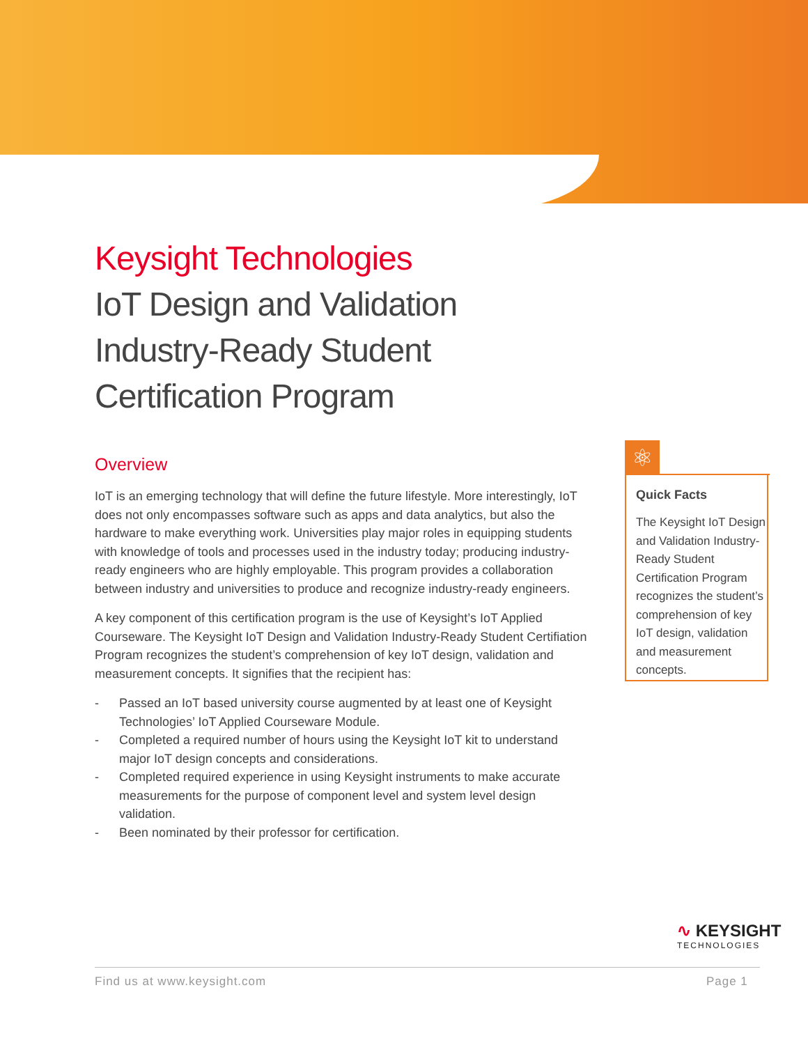Keysight Technologies
IoT Design and Validation Industry-Ready Student Certification Program
Overview
IoT is an emerging technology that will define the future lifestyle. More interestingly, IoT does not only encompasses software such as apps and data analytics, but also the hardware to make everything work. Universities play major roles in equipping students with knowledge of tools and processes used in the industry today; producing industry-ready engineers who are highly employable. This program provides a collaboration between industry and universities to produce and recognize industry-ready engineers.
A key component of this certification program is the use of Keysight’s IoT Applied Courseware. The Keysight IoT Design and Validation Industry-Ready Student Certifiation Program recognizes the student’s comprehension of key IoT design, validation and measurement concepts. It signifies that the recipient has:
- Passed an IoT based university course augmented by at least one of Keysight Technologies’ IoT Applied Courseware Module.
- Completed a required number of hours using the Keysight IoT kit to understand major IoT design concepts and considerations.
- Completed required experience in using Keysight instruments to make accurate measurements for the purpose of component level and system level design validation.
- Been nominated by their professor for certification.
⚛
Quick Facts
The Keysight IoT Design and Validation Industry-Ready Student Certification Program recognizes the student’s comprehension of key IoT design, validation and measurement concepts.
∿ KEYSIGHT
TECHNOLOGIES
Find us at www.keysight.com Page 1